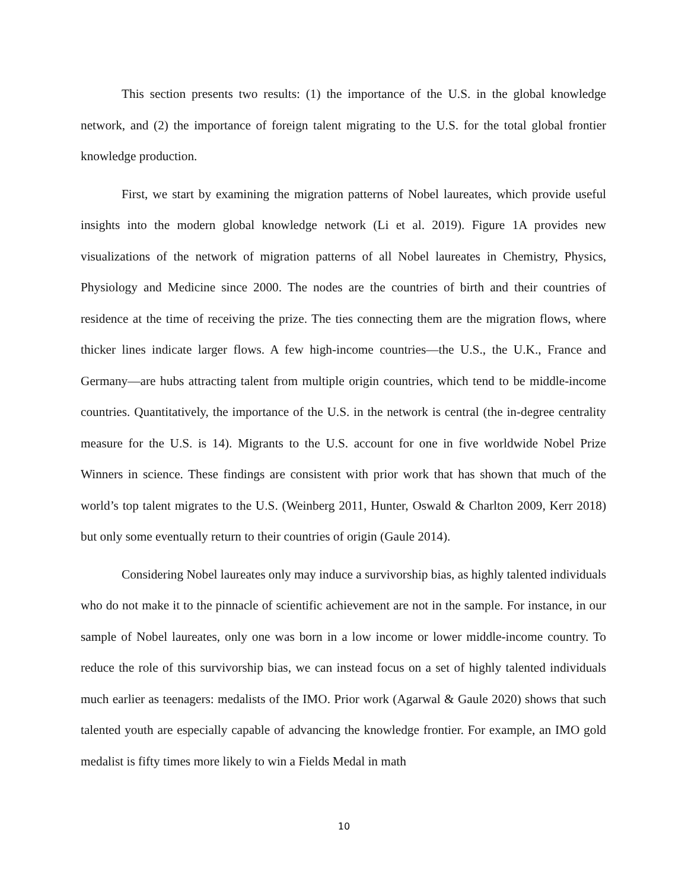This section presents two results: (1) the importance of the U.S. in the global knowledge network, and (2) the importance of foreign talent migrating to the U.S. for the total global frontier knowledge production.
First, we start by examining the migration patterns of Nobel laureates, which provide useful insights into the modern global knowledge network (Li et al. 2019). Figure 1A provides new visualizations of the network of migration patterns of all Nobel laureates in Chemistry, Physics, Physiology and Medicine since 2000. The nodes are the countries of birth and their countries of residence at the time of receiving the prize. The ties connecting them are the migration flows, where thicker lines indicate larger flows. A few high-income countries—the U.S., the U.K., France and Germany—are hubs attracting talent from multiple origin countries, which tend to be middle-income countries. Quantitatively, the importance of the U.S. in the network is central (the in-degree centrality measure for the U.S. is 14). Migrants to the U.S. account for one in five worldwide Nobel Prize Winners in science. These findings are consistent with prior work that has shown that much of the world’s top talent migrates to the U.S. (Weinberg 2011, Hunter, Oswald & Charlton 2009, Kerr 2018) but only some eventually return to their countries of origin (Gaule 2014).
Considering Nobel laureates only may induce a survivorship bias, as highly talented individuals who do not make it to the pinnacle of scientific achievement are not in the sample. For instance, in our sample of Nobel laureates, only one was born in a low income or lower middle-income country. To reduce the role of this survivorship bias, we can instead focus on a set of highly talented individuals much earlier as teenagers: medalists of the IMO. Prior work (Agarwal & Gaule 2020) shows that such talented youth are especially capable of advancing the knowledge frontier. For example, an IMO gold medalist is fifty times more likely to win a Fields Medal in math
10